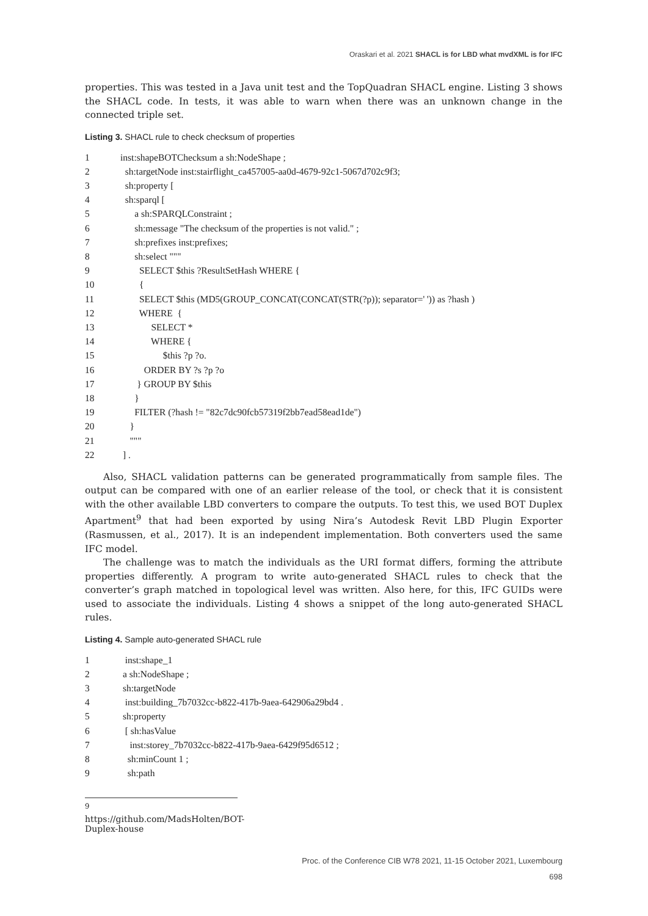Oraskari et al. 2021 SHACL is for LBD what mvdXML is for IFC
properties. This was tested in a Java unit test and the TopQuadran SHACL engine. Listing 3 shows the SHACL code. In tests, it was able to warn when there was an unknown change in the connected triple set.
Listing 3. SHACL rule to check checksum of properties
1 inst:shapeBOTChecksum a sh:NodeShape ;
2 sh:targetNode inst:stairflight_ca457005-aa0d-4679-92c1-5067d702c9f3;
3 sh:property [
4 sh:sparql [
5 a sh:SPARQLConstraint ;
6 sh:message "The checksum of the properties is not valid." ;
7 sh:prefixes inst:prefixes;
8 sh:select """
9 SELECT $this ?ResultSetHash WHERE {
10 {
11 SELECT $this (MD5(GROUP_CONCAT(CONCAT(STR(?p)); separator=' ')) as ?hash )
12 WHERE {
13 SELECT *
14 WHERE {
15 $this ?p ?o.
16 ORDER BY ?s ?p ?o
17 } GROUP BY $this
18 }
19 FILTER (?hash != "82c7dc90fcb57319f2bb7ead58ead1de")
20 }
21 """
22 ] .
Also, SHACL validation patterns can be generated programmatically from sample files. The output can be compared with one of an earlier release of the tool, or check that it is consistent with the other available LBD converters to compare the outputs. To test this, we used BOT Duplex Apartment<sup>9</sup> that had been exported by using Nira’s Autodesk Revit LBD Plugin Exporter (Rasmussen, et al., 2017). It is an independent implementation. Both converters used the same IFC model.
The challenge was to match the individuals as the URI format differs, forming the attribute properties differently. A program to write auto-generated SHACL rules to check that the converter’s graph matched in topological level was written. Also here, for this, IFC GUIDs were used to associate the individuals. Listing 4 shows a snippet of the long auto-generated SHACL rules.
Listing 4. Sample auto-generated SHACL rule
1 inst:shape_1
2 a sh:NodeShape ;
3 sh:targetNode
4 inst:building_7b7032cc-b822-417b-9aea-642906a29bd4 .
5 sh:property
6 [ sh:hasValue
7 inst:storey_7b7032cc-b822-417b-9aea-6429f95d6512 ;
8 sh:minCount 1 ;
9 sh:path
<sup>9</sup> https://github.com/MadsHolten/BOT-Duplex-house
Proc. of the Conference CIB W78 2021, 11-15 October 2021, Luxembourg
698